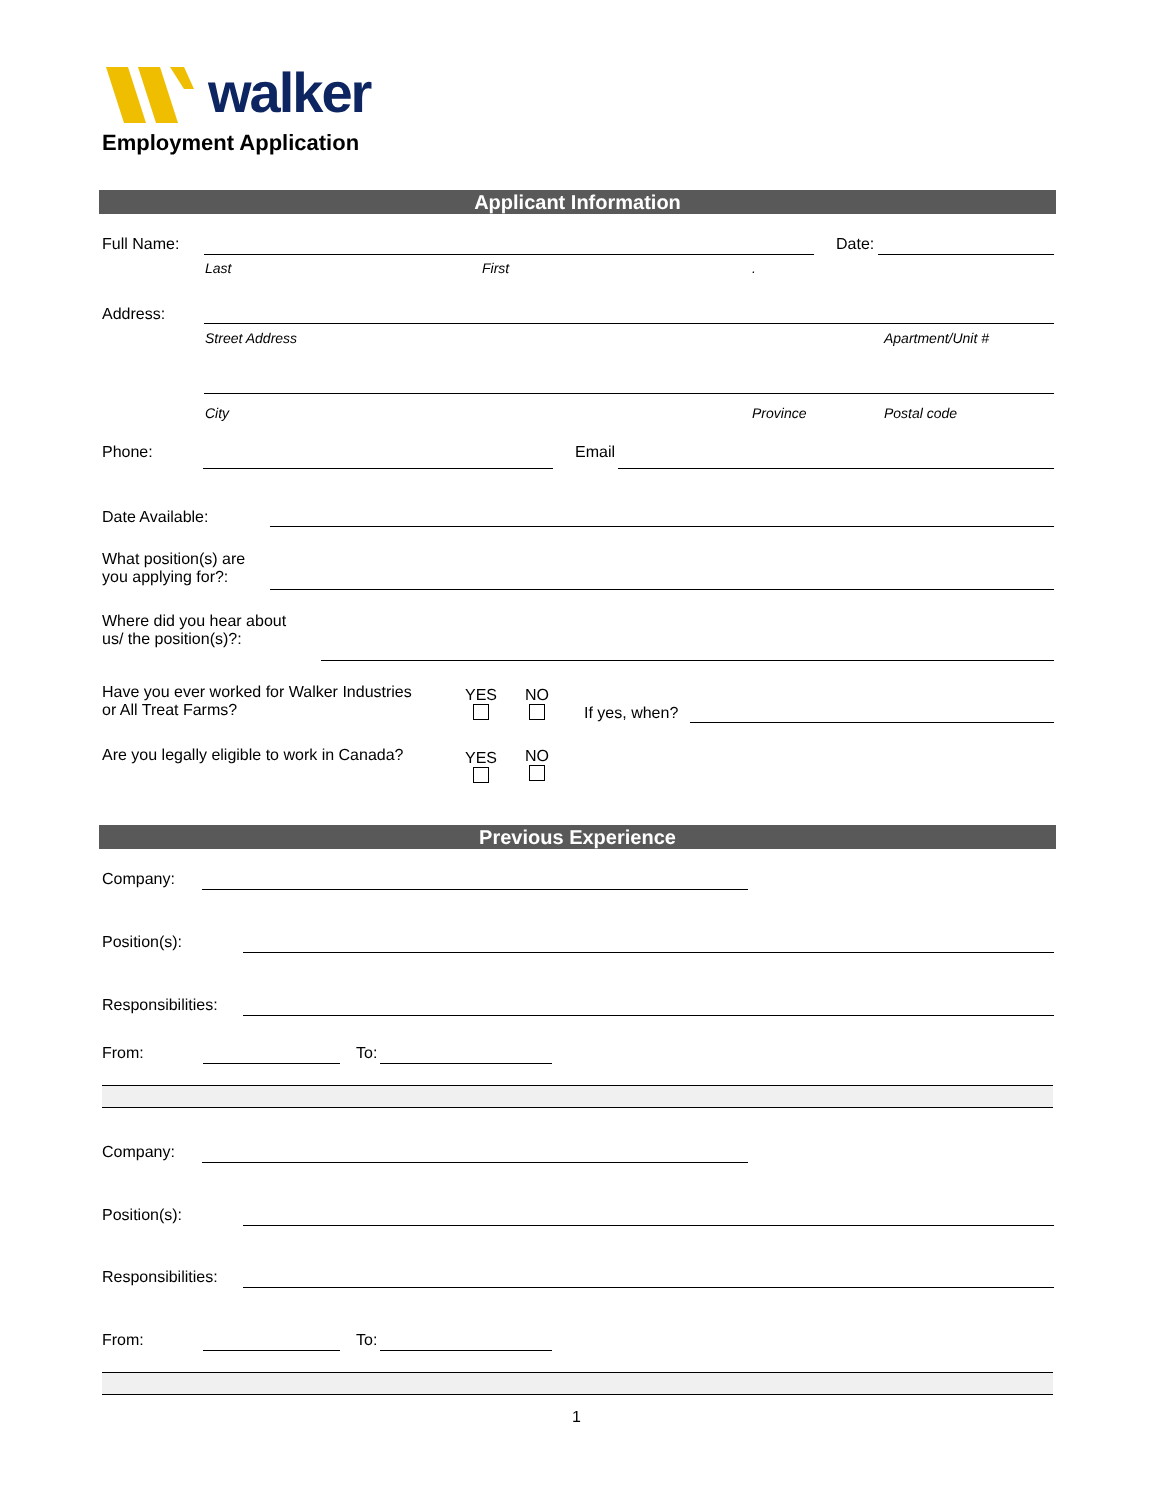walker
Employment Application
Applicant Information
Full Name: Date:
Last First .
Address:
Street Address Apartment/Unit #
City Province Postal code
Phone: Email
Date Available:
What position(s) are
you applying for?:
Where did you hear about
us/ the position(s)?:
Have you ever worked for Walker Industries
or All Treat Farms?
YES
NO
If yes, when?
Are you legally eligible to work in Canada?
YES
NO
Previous Experience
Company:
Position(s):
Responsibilities:
From: To:
Company:
Position(s):
Responsibilities:
From: To:
1